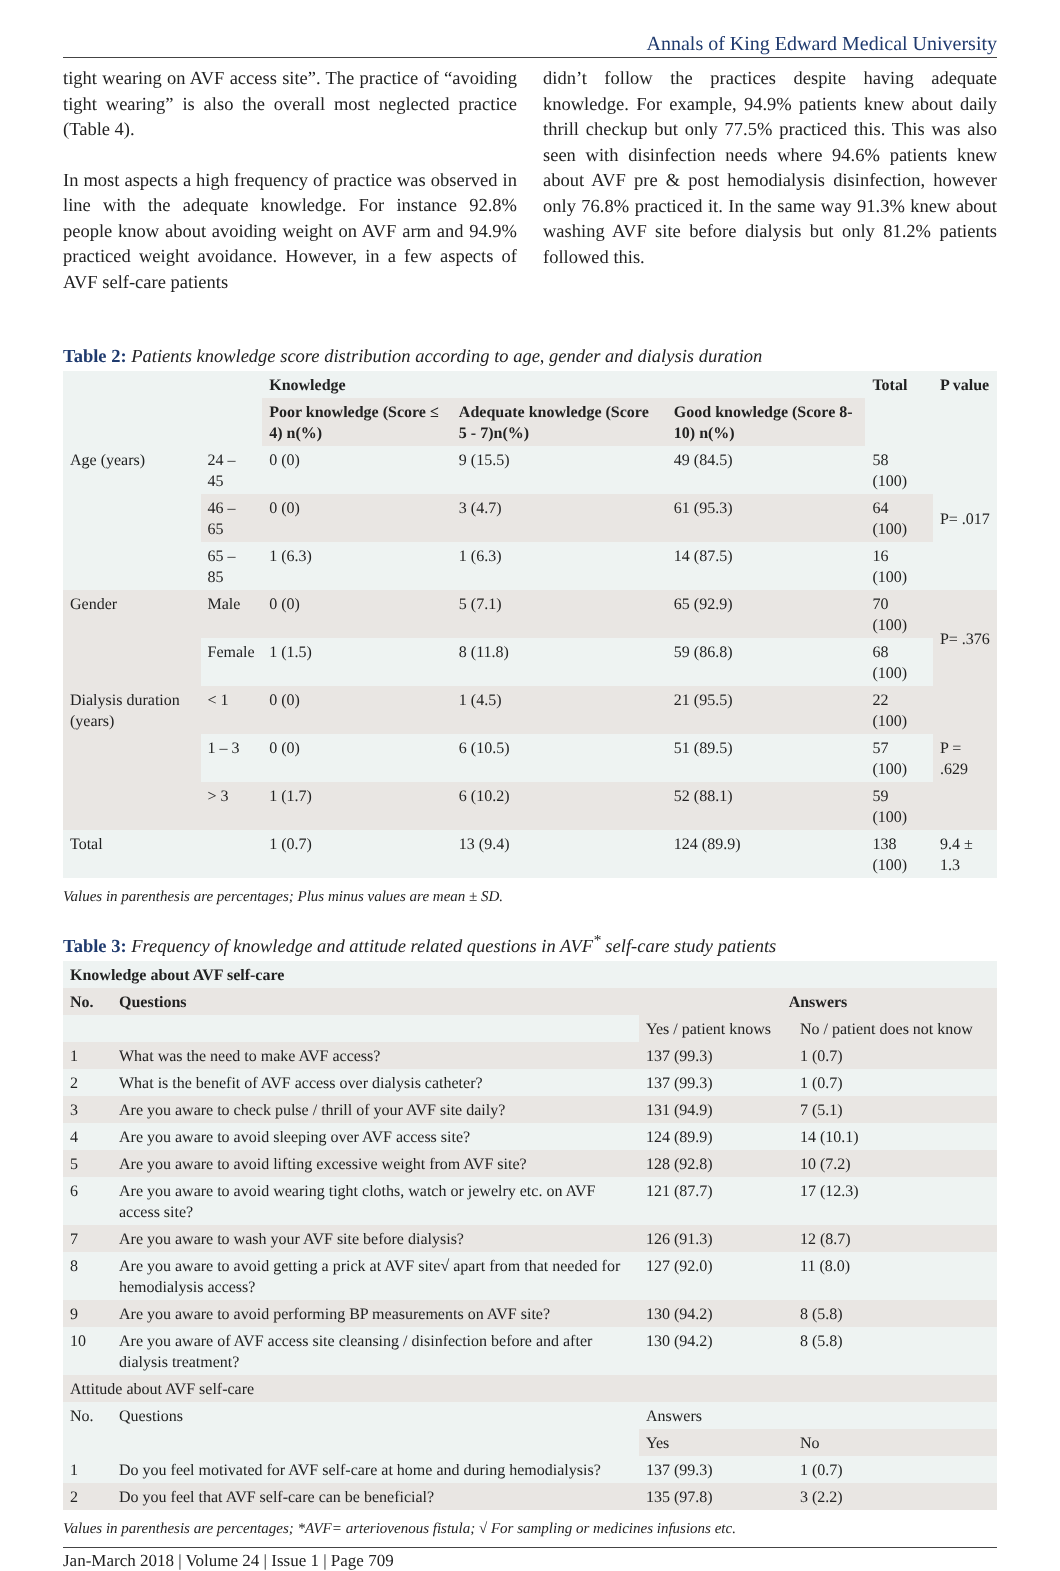Annals of King Edward Medical University
tight wearing on AVF access site”. The practice of “avoiding tight wearing” is also the overall most neglected practice (Table 4).
In most aspects a high frequency of practice was observed in line with the adequate knowledge. For instance 92.8% people know about avoiding weight on AVF arm and 94.9% practiced weight avoidance. However, in a few aspects of AVF self-care patients
didn’t follow the practices despite having adequate knowledge. For example, 94.9% patients knew about daily thrill checkup but only 77.5% practiced this. This was also seen with disinfection needs where 94.6% patients knew about AVF pre & post hemodialysis disinfection, however only 76.8% practiced it. In the same way 91.3% knew about washing AVF site before dialysis but only 81.2% patients followed this.
Table 2: Patients knowledge score distribution according to age, gender and dialysis duration
| | | Knowledge | | | Total | P value |
| --- | --- | --- | --- | --- | --- | --- |
| | | Poor knowledge (Score ≤ 4) n(%) | Adequate knowledge (Score 5 - 7)n(%) | Good knowledge (Score 8-10) n(%) | | |
| Age (years) | 24 – 45 | 0 (0) | 9 (15.5) | 49 (84.5) | 58 (100) | P= .017 |
| | 46 – 65 | 0 (0) | 3 (4.7) | 61 (95.3) | 64 (100) | |
| | 65 – 85 | 1 (6.3) | 1 (6.3) | 14 (87.5) | 16 (100) | |
| Gender | Male | 0 (0) | 5 (7.1) | 65 (92.9) | 70 (100) | P= .376 |
| | Female | 1 (1.5) | 8 (11.8) | 59 (86.8) | 68 (100) | |
| Dialysis duration (years) | < 1 | 0 (0) | 1 (4.5) | 21 (95.5) | 22 (100) | P = .629 |
| | 1 – 3 | 0 (0) | 6 (10.5) | 51 (89.5) | 57 (100) | |
| | > 3 | 1 (1.7) | 6 (10.2) | 52 (88.1) | 59 (100) | |
| Total | | 1 (0.7) | 13 (9.4) | 124 (89.9) | 138 (100) | 9.4 ± 1.3 |
Values in parenthesis are percentages; Plus minus values are mean ± SD.
Table 3: Frequency of knowledge and attitude related questions in AVF<sup>*</sup> self-care study patients
| Knowledge about AVF self-care | | | |
| --- | --- | --- | --- |
| No. | Questions | Answers | |
| | | Yes / patient knows | No / patient does not know |
| 1 | What was the need to make AVF access? | 137 (99.3) | 1 (0.7) |
| 2 | What is the benefit of AVF access over dialysis catheter? | 137 (99.3) | 1 (0.7) |
| 3 | Are you aware to check pulse / thrill of your AVF site daily? | 131 (94.9) | 7 (5.1) |
| 4 | Are you aware to avoid sleeping over AVF access site? | 124 (89.9) | 14 (10.1) |
| 5 | Are you aware to avoid lifting excessive weight from AVF site? | 128 (92.8) | 10 (7.2) |
| 6 | Are you aware to avoid wearing tight cloths, watch or jewelry etc. on AVF access site? | 121 (87.7) | 17 (12.3) |
| 7 | Are you aware to wash your AVF site before dialysis? | 126 (91.3) | 12 (8.7) |
| 8 | Are you aware to avoid getting a prick at AVF site√ apart from that needed for hemodialysis access? | 127 (92.0) | 11 (8.0) |
| 9 | Are you aware to avoid performing BP measurements on AVF site? | 130 (94.2) | 8 (5.8) |
| 10 | Are you aware of AVF access site cleansing / disinfection before and after dialysis treatment? | 130 (94.2) | 8 (5.8) |
| Attitude about AVF self-care | | | |
| No. | Questions | Answers | |
| | | Yes | No |
| 1 | Do you feel motivated for AVF self-care at home and during hemodialysis? | 137 (99.3) | 1 (0.7) |
| 2 | Do you feel that AVF self-care can be beneficial? | 135 (97.8) | 3 (2.2) |
Values in parenthesis are percentages; *AVF= arteriovenous fistula; √ For sampling or medicines infusions etc.
Jan-March 2018 | Volume 24 | Issue 1 | Page 709